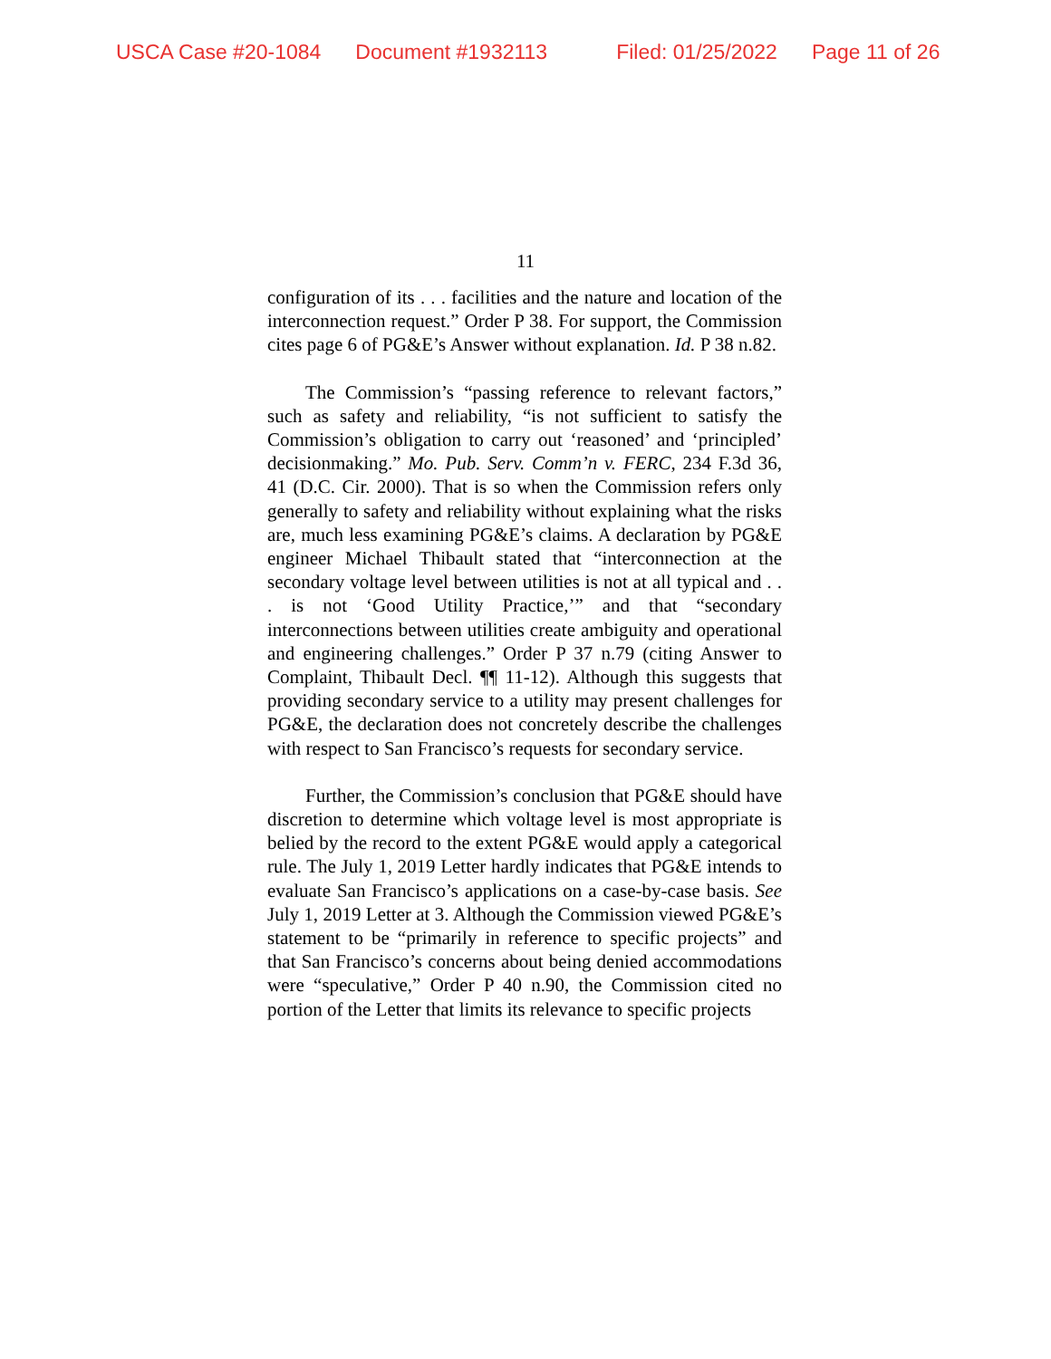USCA Case #20-1084 Document #1932113 Filed: 01/25/2022 Page 11 of 26
11
configuration of its . . . facilities and the nature and location of the interconnection request.” Order P 38. For support, the Commission cites page 6 of PG&E’s Answer without explanation. Id. P 38 n.82.
The Commission’s “passing reference to relevant factors,” such as safety and reliability, “is not sufficient to satisfy the Commission’s obligation to carry out ‘reasoned’ and ‘principled’ decisionmaking.” Mo. Pub. Serv. Comm’n v. FERC, 234 F.3d 36, 41 (D.C. Cir. 2000). That is so when the Commission refers only generally to safety and reliability without explaining what the risks are, much less examining PG&E’s claims. A declaration by PG&E engineer Michael Thibault stated that “interconnection at the secondary voltage level between utilities is not at all typical and . . . is not ‘Good Utility Practice,’” and that “secondary interconnections between utilities create ambiguity and operational and engineering challenges.” Order P 37 n.79 (citing Answer to Complaint, Thibault Decl. ¶¶ 11-12). Although this suggests that providing secondary service to a utility may present challenges for PG&E, the declaration does not concretely describe the challenges with respect to San Francisco’s requests for secondary service.
Further, the Commission’s conclusion that PG&E should have discretion to determine which voltage level is most appropriate is belied by the record to the extent PG&E would apply a categorical rule. The July 1, 2019 Letter hardly indicates that PG&E intends to evaluate San Francisco’s applications on a case-by-case basis. See July 1, 2019 Letter at 3. Although the Commission viewed PG&E’s statement to be “primarily in reference to specific projects” and that San Francisco’s concerns about being denied accommodations were “speculative,” Order P 40 n.90, the Commission cited no portion of the Letter that limits its relevance to specific projects